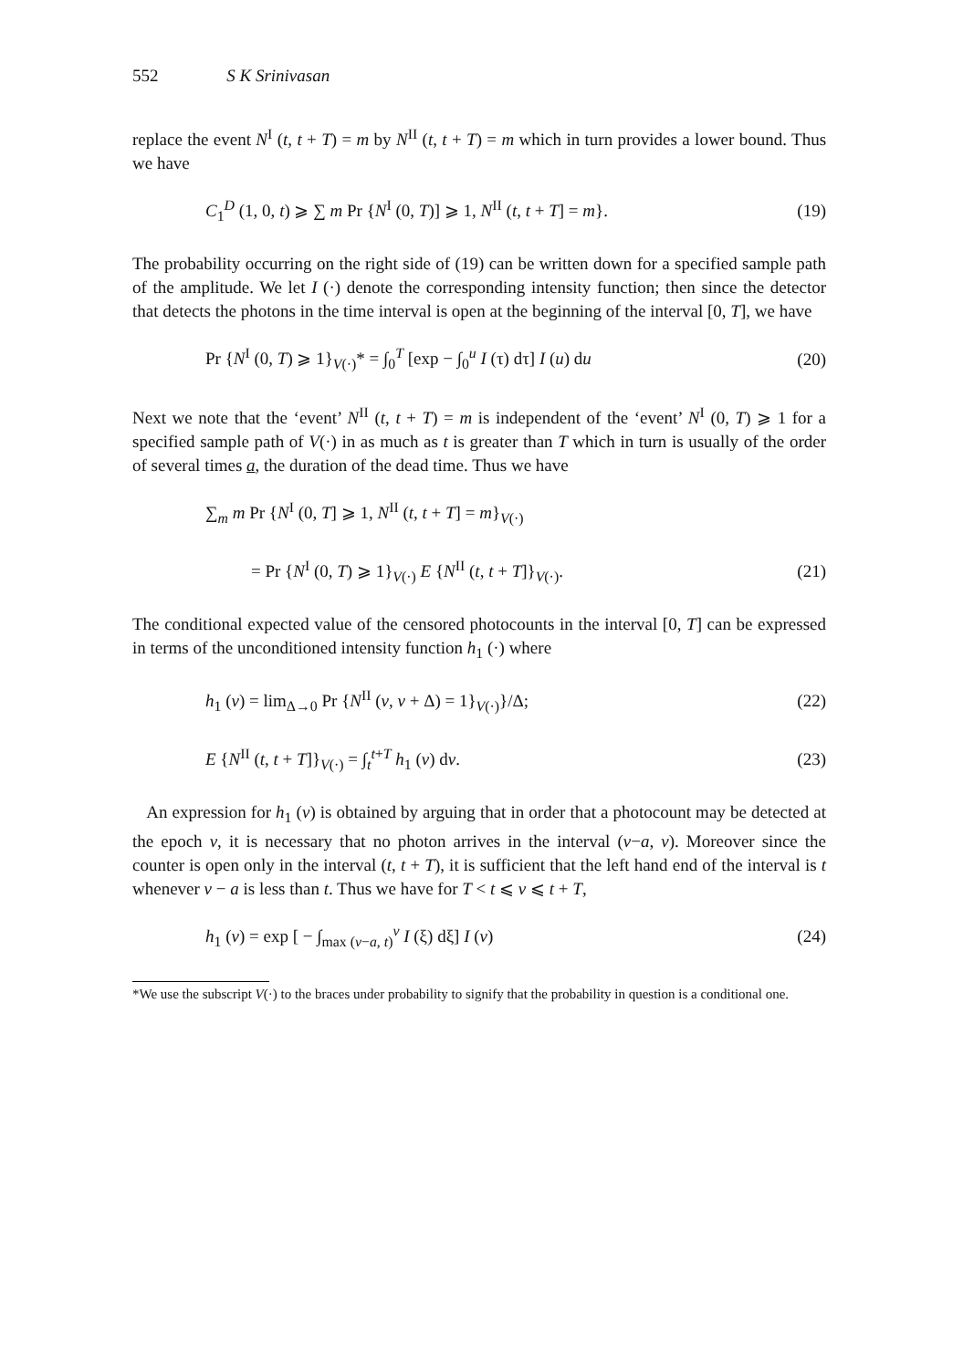552 S K Srinivasan
replace the event N<sup>I</sup> (t, t + T) = m by N<sup>II</sup> (t, t + T) = m which in turn provides a lower bound. Thus we have
C<sub>1</sub><sup>D</sup> (1, 0, t) ⩾ ∑ m Pr {N<sup>I</sup> (0, T)] ⩾ 1, N<sup>II</sup> (t, t + T] = m}. (19)
The probability occurring on the right side of (19) can be written down for a specified sample path of the amplitude. We let I (·) denote the corresponding intensity function; then since the detector that detects the photons in the time interval is open at the beginning of the interval [0, T], we have
Pr {N<sup>I</sup> (0, T) ⩾ 1}<sub>V(·)</sub>* = ∫<sub>0</sub><sup>T</sup> [exp − ∫<sub>0</sub><sup>u</sup> I (τ) dτ] I (u) du (20)
Next we note that the ‘event’ N<sup>II</sup> (t, t + T) = m is independent of the ‘event’ N<sup>I</sup> (0, T) ⩾ 1 for a specified sample path of V(·) in as much as t is greater than T which in turn is usually of the order of several times a, the duration of the dead time. Thus we have
∑<sub>m</sub> m Pr {N<sup>I</sup> (0, T] ⩾ 1, N<sup>II</sup> (t, t + T] = m}<sub>V(·)</sub>
= Pr {N<sup>I</sup> (0, T) ⩾ 1}<sub>V(·)</sub> E {N<sup>II</sup> (t, t + T]}<sub>V(·)</sub>. (21)
The conditional expected value of the censored photocounts in the interval [0, T] can be expressed in terms of the unconditioned intensity function h<sub>1</sub> (·) where
h<sub>1</sub> (v) = lim<sub>Δ→0</sub> Pr {N<sup>II</sup> (v, v + Δ) = 1}<sub>V(·)</sub>}/Δ; (22)
E {N<sup>II</sup> (t, t + T]}<sub>V(·)</sub> = ∫<sub>t</sub><sup>t+T</sup> h<sub>1</sub> (v) dv. (23)
An expression for h<sub>1</sub> (v) is obtained by arguing that in order that a photocount may be detected at the epoch v, it is necessary that no photon arrives in the interval (v−a, v). Moreover since the counter is open only in the interval (t, t + T), it is sufficient that the left hand end of the interval is t whenever v − a is less than t. Thus we have for T < t ⩽ v ⩽ t + T,
h<sub>1</sub> (v) = exp [ − ∫<sub>max (v−a, t)</sub><sup>v</sup> I (ξ) dξ] I (v) (24)
*We use the subscript V(·) to the braces under probability to signify that the probability in question is a conditional one.